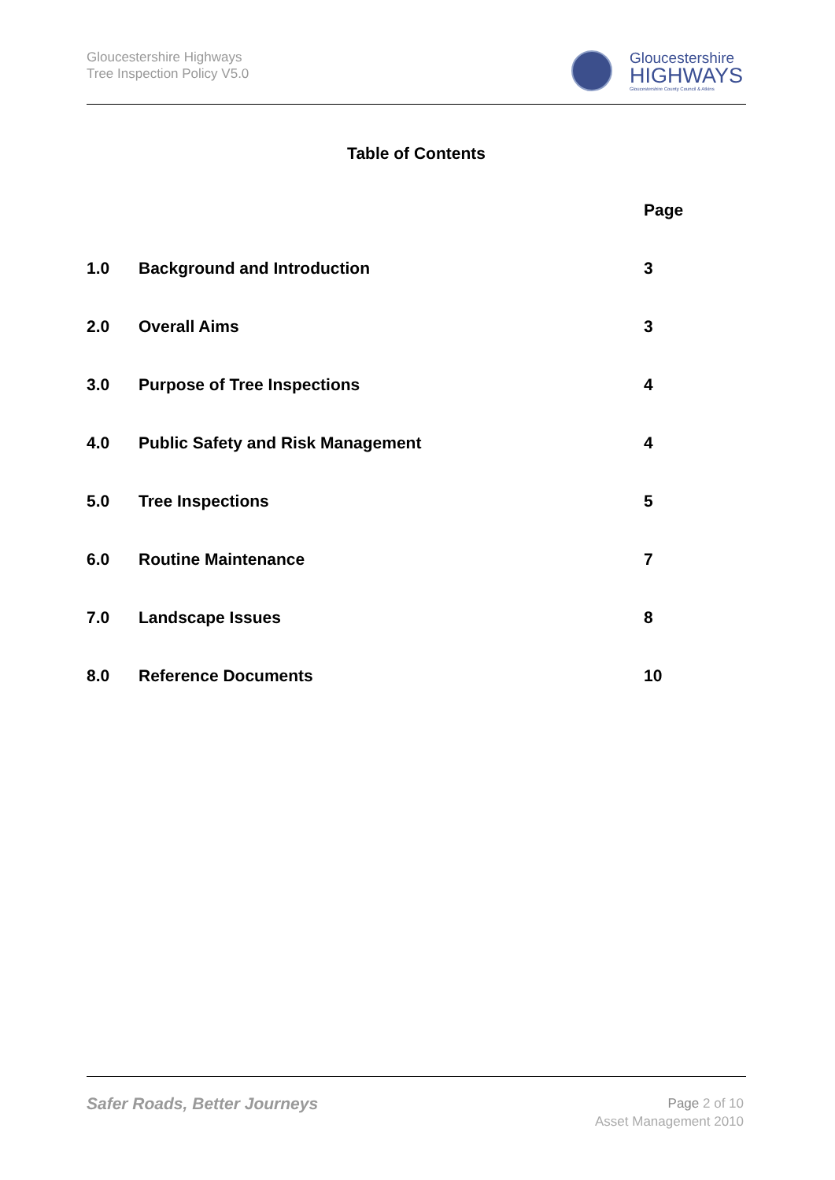Gloucestershire Highways
Tree Inspection Policy V5.0
Gloucestershire
HIGHWAYS
Gloucestershire County Council & Atkins
Table of Contents
| | | Page |
| --- | --- | --- |
| 1.0 | Background and Introduction | 3 |
| 2.0 | Overall Aims | 3 |
| 3.0 | Purpose of Tree Inspections | 4 |
| 4.0 | Public Safety and Risk Management | 4 |
| 5.0 | Tree Inspections | 5 |
| 6.0 | Routine Maintenance | 7 |
| 7.0 | Landscape Issues | 8 |
| 8.0 | Reference Documents | 10 |
Safer Roads, Better Journeys
Page 2 of 10
Asset Management 2010